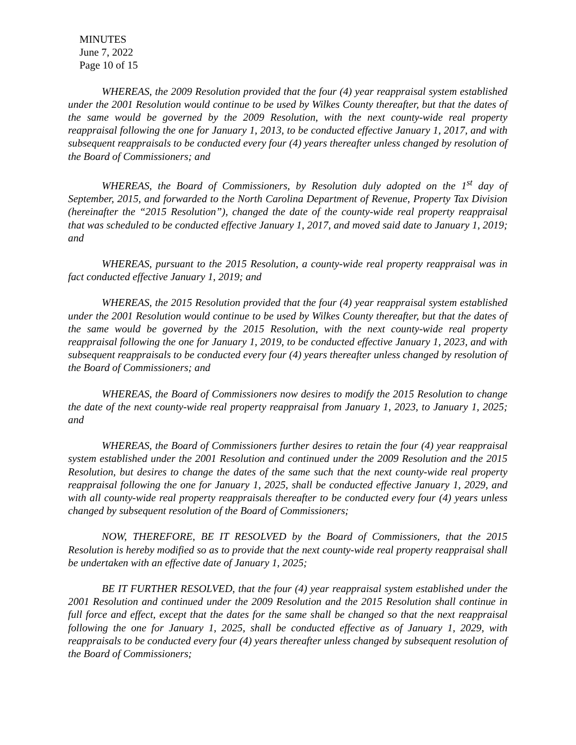MINUTES
June 7, 2022
Page 10 of 15
WHEREAS, the 2009 Resolution provided that the four (4) year reappraisal system established under the 2001 Resolution would continue to be used by Wilkes County thereafter, but that the dates of the same would be governed by the 2009 Resolution, with the next county-wide real property reappraisal following the one for January 1, 2013, to be conducted effective January 1, 2017, and with subsequent reappraisals to be conducted every four (4) years thereafter unless changed by resolution of the Board of Commissioners; and
WHEREAS, the Board of Commissioners, by Resolution duly adopted on the 1<sup>st</sup> day of September, 2015, and forwarded to the North Carolina Department of Revenue, Property Tax Division (hereinafter the “2015 Resolution”), changed the date of the county-wide real property reappraisal that was scheduled to be conducted effective January 1, 2017, and moved said date to January 1, 2019; and
WHEREAS, pursuant to the 2015 Resolution, a county-wide real property reappraisal was in fact conducted effective January 1, 2019; and
WHEREAS, the 2015 Resolution provided that the four (4) year reappraisal system established under the 2001 Resolution would continue to be used by Wilkes County thereafter, but that the dates of the same would be governed by the 2015 Resolution, with the next county-wide real property reappraisal following the one for January 1, 2019, to be conducted effective January 1, 2023, and with subsequent reappraisals to be conducted every four (4) years thereafter unless changed by resolution of the Board of Commissioners; and
WHEREAS, the Board of Commissioners now desires to modify the 2015 Resolution to change the date of the next county-wide real property reappraisal from January 1, 2023, to January 1, 2025; and
WHEREAS, the Board of Commissioners further desires to retain the four (4) year reappraisal system established under the 2001 Resolution and continued under the 2009 Resolution and the 2015 Resolution, but desires to change the dates of the same such that the next county-wide real property reappraisal following the one for January 1, 2025, shall be conducted effective January 1, 2029, and with all county-wide real property reappraisals thereafter to be conducted every four (4) years unless changed by subsequent resolution of the Board of Commissioners;
NOW, THEREFORE, BE IT RESOLVED by the Board of Commissioners, that the 2015 Resolution is hereby modified so as to provide that the next county-wide real property reappraisal shall be undertaken with an effective date of January 1, 2025;
BE IT FURTHER RESOLVED, that the four (4) year reappraisal system established under the 2001 Resolution and continued under the 2009 Resolution and the 2015 Resolution shall continue in full force and effect, except that the dates for the same shall be changed so that the next reappraisal following the one for January 1, 2025, shall be conducted effective as of January 1, 2029, with reappraisals to be conducted every four (4) years thereafter unless changed by subsequent resolution of the Board of Commissioners;